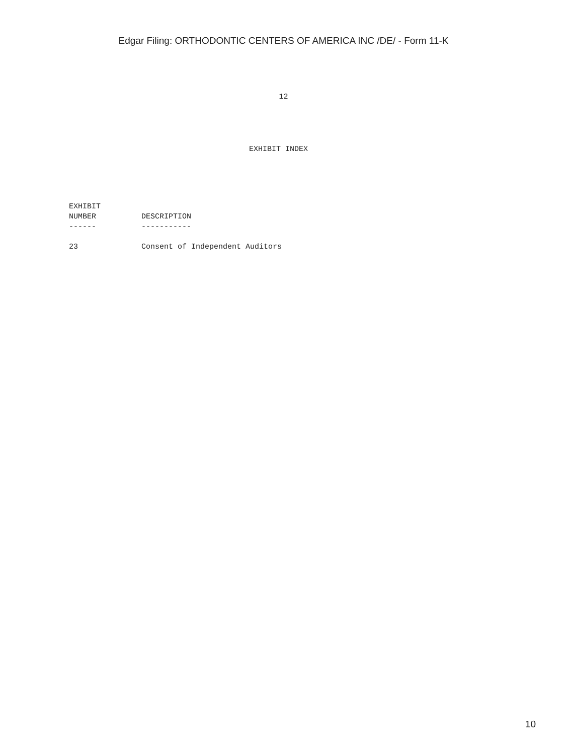Edgar Filing: ORTHODONTIC CENTERS OF AMERICA INC /DE/ - Form 11-K
12
EXHIBIT INDEX
| EXHIBIT NUMBER | DESCRIPTION |
| --- | --- |
| ------ | ----------- |
| 23 | Consent of Independent Auditors |
10